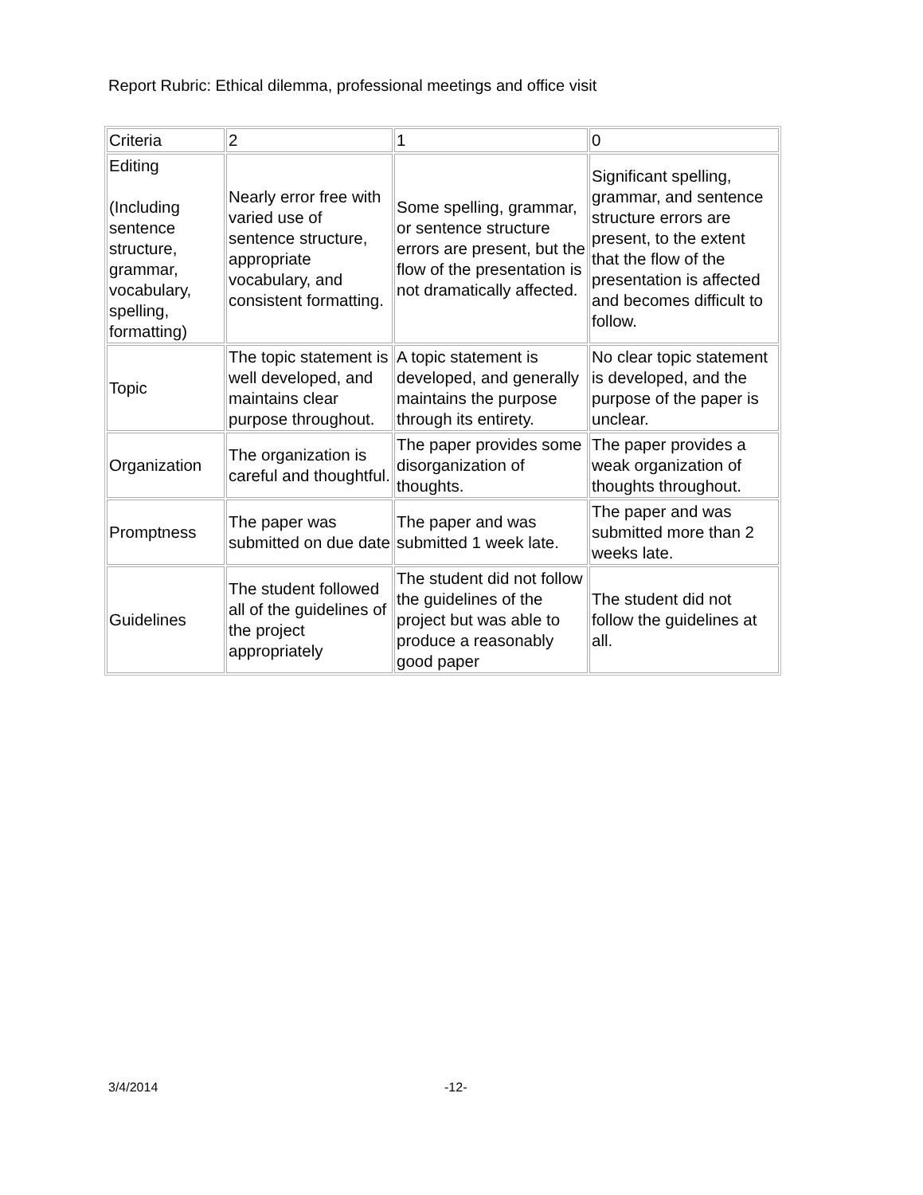Report Rubric: Ethical dilemma, professional meetings and office visit
| Criteria | 2 | 1 | 0 |
| Editing (Including sentence structure, grammar, vocabulary, spelling, formatting) | Nearly error free with varied use of sentence structure, appropriate vocabulary, and consistent formatting. | Some spelling, grammar, or sentence structure errors are present, but the flow of the presentation is not dramatically affected. | Significant spelling, grammar, and sentence structure errors are present, to the extent that the flow of the presentation is affected and becomes difficult to follow. |
| Topic | The topic statement is well developed, and maintains clear purpose throughout. | A topic statement is developed, and generally maintains the purpose through its entirety. | No clear topic statement is developed, and the purpose of the paper is unclear. |
| Organization | The organization is careful and thoughtful. | The paper provides some disorganization of thoughts. | The paper provides a weak organization of thoughts throughout. |
| Promptness | The paper was submitted on due date | The paper and was submitted 1 week late. | The paper and was submitted more than 2 weeks late. |
| Guidelines | The student followed all of the guidelines of the project appropriately | The student did not follow the guidelines of the project but was able to produce a reasonably good paper | The student did not follow the guidelines at all. |
3/4/2014 -12-